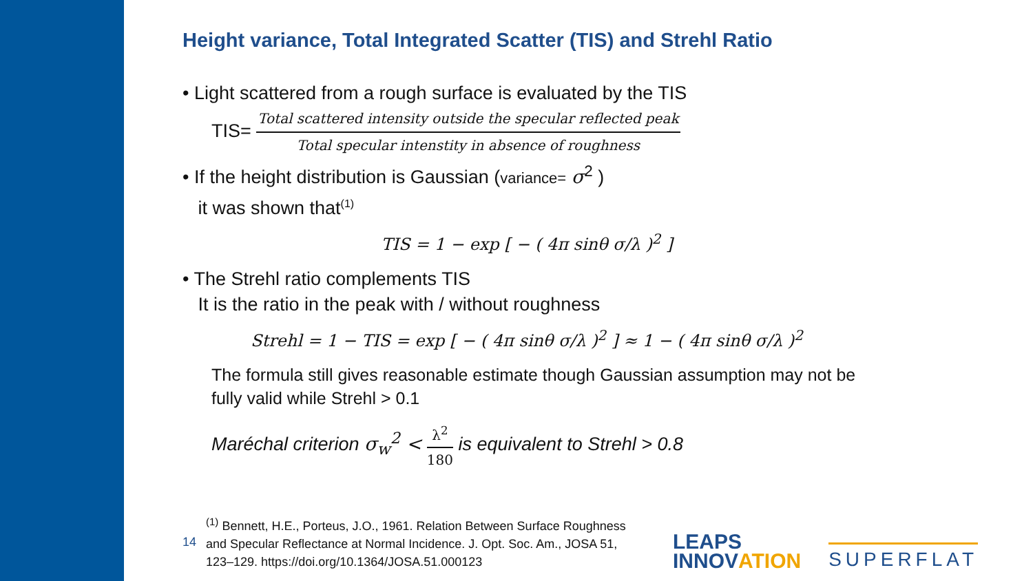Height variance, Total Integrated Scatter (TIS) and Strehl Ratio
• Light scattered from a rough surface is evaluated by the TIS
TIS= Total scattered intensity outside the specular reflected peak Total specular intenstity in absence of roughness
• If the height distribution is Gaussian (variance= σ<sup>2</sup> )
it was shown that<sup>(1)</sup>
TIS = 1 − exp [ − ( 4π sinθ σ/λ )<sup>2</sup> ]
• The Strehl ratio complements TIS
It is the ratio in the peak with / without roughness
Strehl = 1 − TIS = exp [ − ( 4π sinθ σ/λ )<sup>2</sup> ] ≈ 1 − ( 4π sinθ σ/λ )<sup>2</sup>
The formula still gives reasonable estimate though Gaussian assumption may not be fully valid while Strehl > 0.1
Maréchal criterion σ<sub>w</sub><sup>2</sup> < λ<sup>2</sup> 180 is equivalent to Strehl > 0.8
14<sup>(1)</sup> Bennett, H.E., Porteus, J.O., 1961. Relation Between Surface Roughness
and Specular Reflectance at Normal Incidence. J. Opt. Soc. Am., JOSA 51,
123–129. https://doi.org/10.1364/JOSA.51.000123
LEAPS
INNOVATION
SUPERFLAT